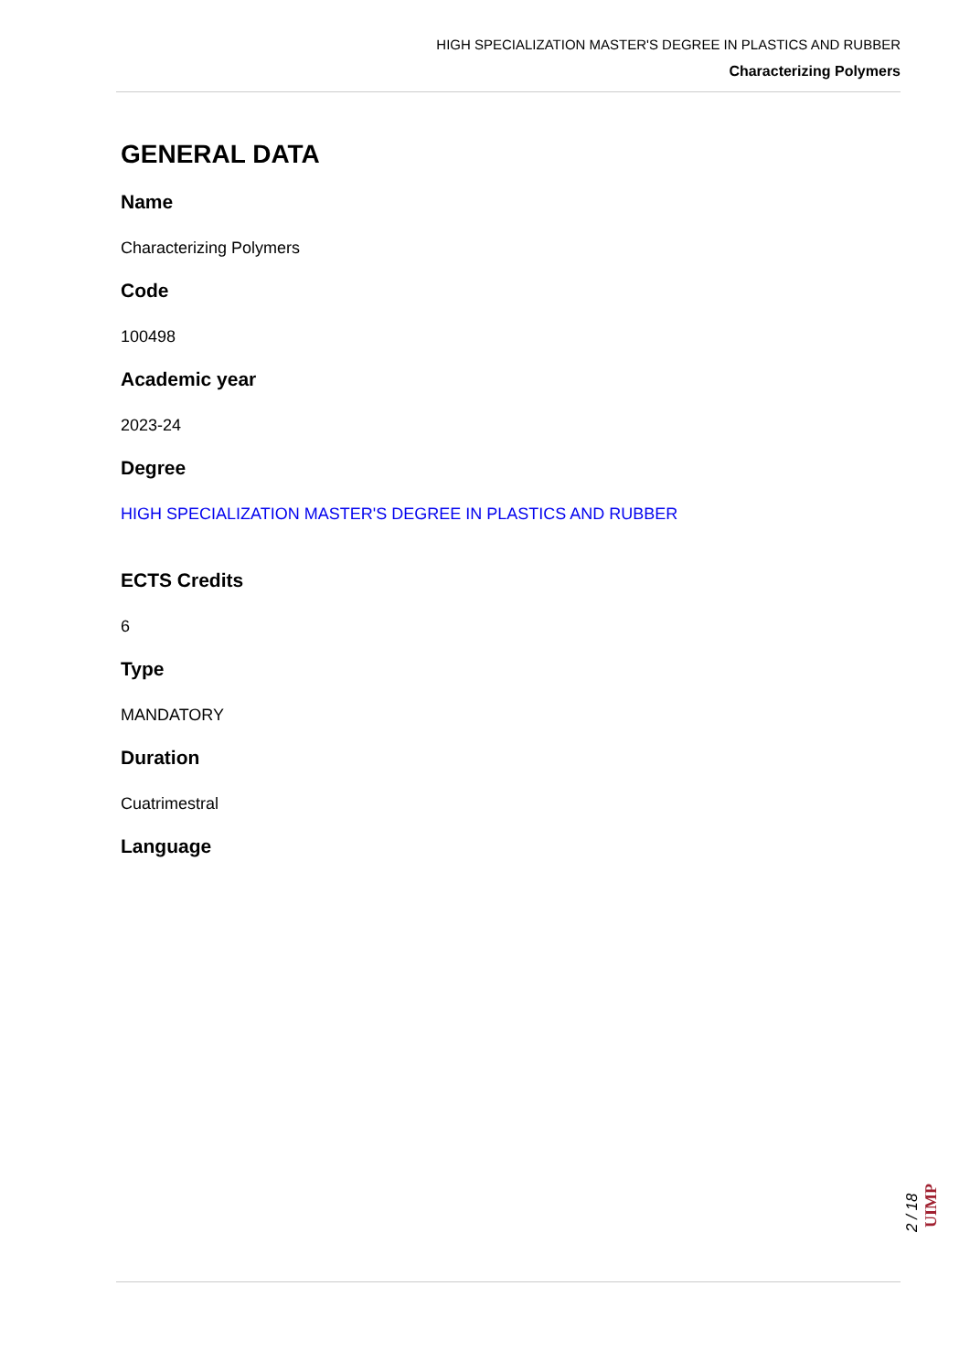HIGH SPECIALIZATION MASTER'S DEGREE IN PLASTICS AND RUBBER
Characterizing Polymers
GENERAL DATA
Name
Characterizing Polymers
Code
100498
Academic year
2023-24
Degree
HIGH SPECIALIZATION MASTER'S DEGREE IN PLASTICS AND RUBBER
ECTS Credits
6
Type
MANDATORY
Duration
Cuatrimestral
Language
2 / 18
UIMP